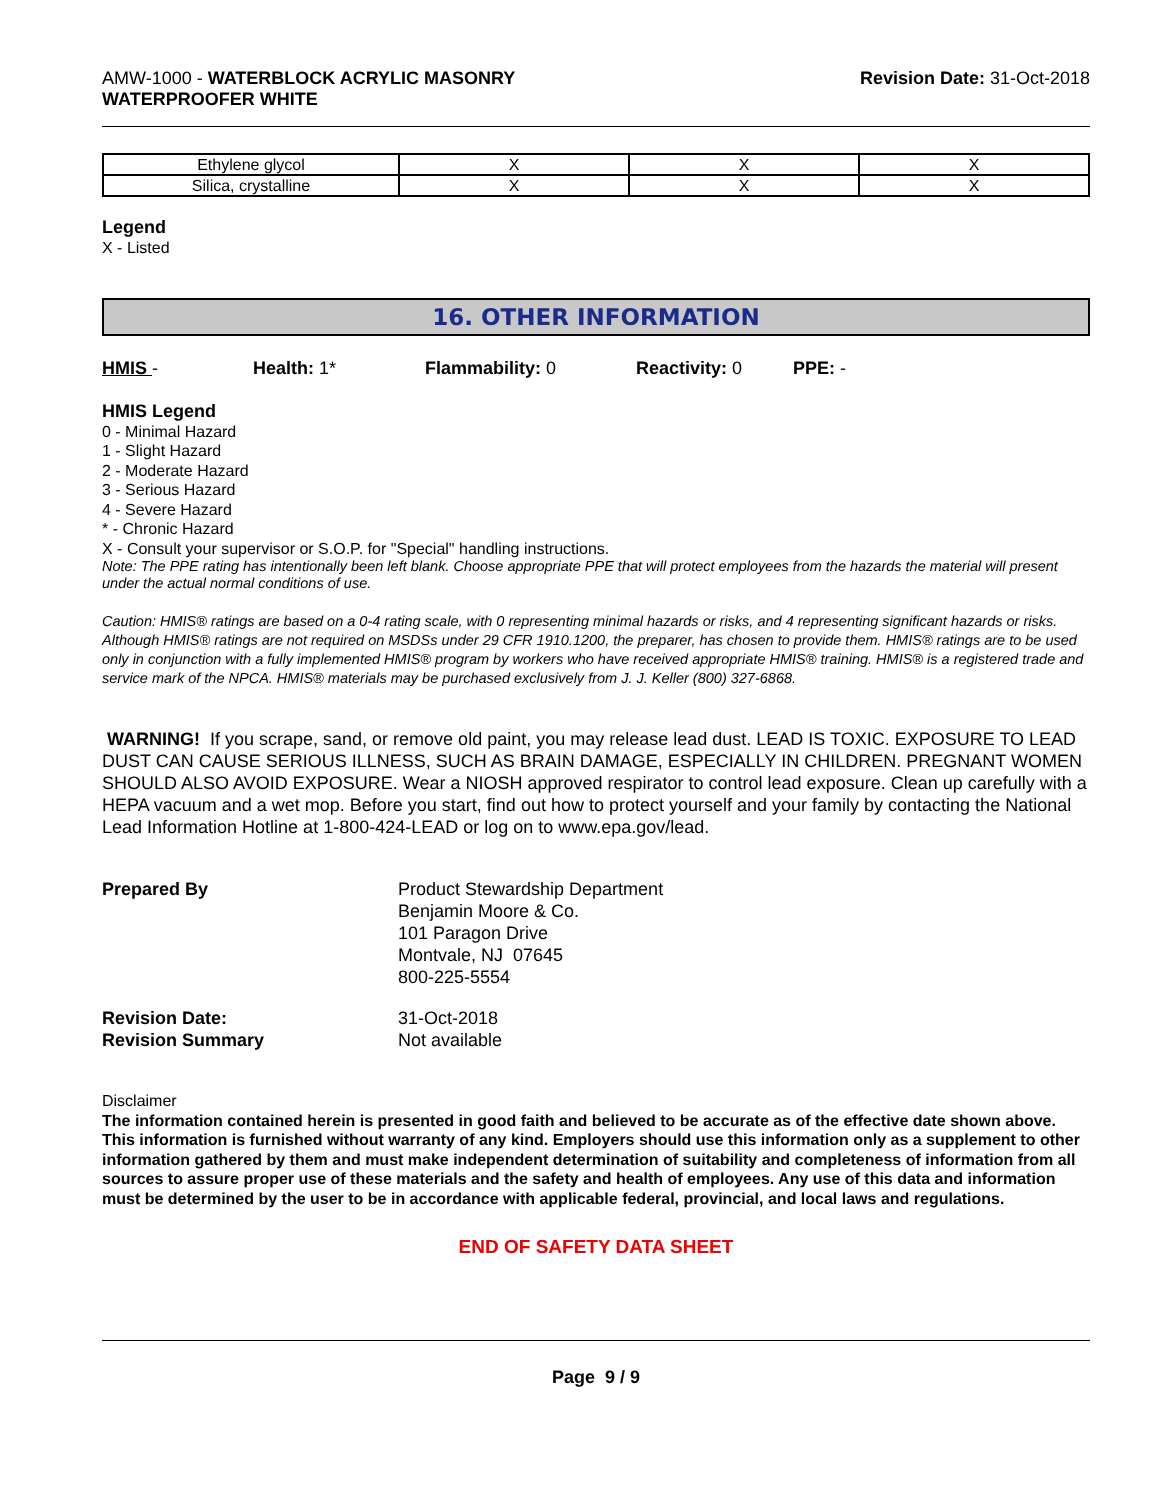AMW-1000 - WATERBLOCK ACRYLIC MASONRY
WATERPROOFER WHITE
Revision Date: 31-Oct-2018
| Ethylene glycol | X | X | X |
| Silica, crystalline | X | X | X |
Legend
X - Listed
16. OTHER INFORMATION
HMIS - Health: 1* Flammability: 0 Reactivity: 0 PPE: -
HMIS Legend
0 - Minimal Hazard
1 - Slight Hazard
2 - Moderate Hazard
3 - Serious Hazard
4 - Severe Hazard
* - Chronic Hazard
X - Consult your supervisor or S.O.P. for "Special" handling instructions.
Note: The PPE rating has intentionally been left blank. Choose appropriate PPE that will protect employees from the hazards the material will present under the actual normal conditions of use.
Caution: HMIS® ratings are based on a 0-4 rating scale, with 0 representing minimal hazards or risks, and 4 representing significant hazards or risks. Although HMIS® ratings are not required on MSDSs under 29 CFR 1910.1200, the preparer, has chosen to provide them. HMIS® ratings are to be used only in conjunction with a fully implemented HMIS® program by workers who have received appropriate HMIS® training. HMIS® is a registered trade and service mark of the NPCA. HMIS® materials may be purchased exclusively from J. J. Keller (800) 327-6868.
WARNING! If you scrape, sand, or remove old paint, you may release lead dust. LEAD IS TOXIC. EXPOSURE TO LEAD DUST CAN CAUSE SERIOUS ILLNESS, SUCH AS BRAIN DAMAGE, ESPECIALLY IN CHILDREN. PREGNANT WOMEN SHOULD ALSO AVOID EXPOSURE. Wear a NIOSH approved respirator to control lead exposure. Clean up carefully with a HEPA vacuum and a wet mop. Before you start, find out how to protect yourself and your family by contacting the National Lead Information Hotline at 1-800-424-LEAD or log on to www.epa.gov/lead.
Prepared By Product Stewardship Department
Benjamin Moore & Co.
101 Paragon Drive
Montvale, NJ 07645
800-225-5554
Revision Date:
Revision Summary
31-Oct-2018
Not available
Disclaimer
The information contained herein is presented in good faith and believed to be accurate as of the effective date shown above. This information is furnished without warranty of any kind. Employers should use this information only as a supplement to other information gathered by them and must make independent determination of suitability and completeness of information from all sources to assure proper use of these materials and the safety and health of employees. Any use of this data and information must be determined by the user to be in accordance with applicable federal, provincial, and local laws and regulations.
END OF SAFETY DATA SHEET
Page 9 / 9